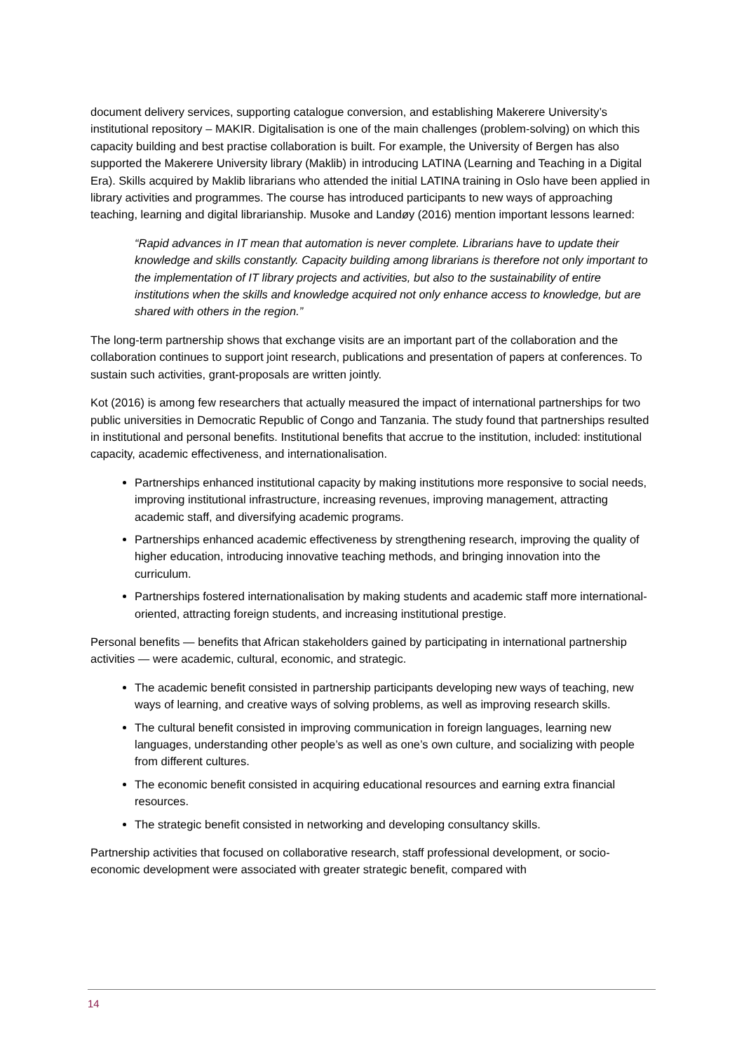document delivery services, supporting catalogue conversion, and establishing Makerere University’s institutional repository – MAKIR. Digitalisation is one of the main challenges (problem-solving) on which this capacity building and best practise collaboration is built. For example, the University of Bergen has also supported the Makerere University library (Maklib) in introducing LATINA (Learning and Teaching in a Digital Era). Skills acquired by Maklib librarians who attended the initial LATINA training in Oslo have been applied in library activities and programmes. The course has introduced participants to new ways of approaching teaching, learning and digital librarianship. Musoke and Landøy (2016) mention important lessons learned:
“Rapid advances in IT mean that automation is never complete. Librarians have to update their knowledge and skills constantly. Capacity building among librarians is therefore not only important to the implementation of IT library projects and activities, but also to the sustainability of entire institutions when the skills and knowledge acquired not only enhance access to knowledge, but are shared with others in the region.”
The long-term partnership shows that exchange visits are an important part of the collaboration and the collaboration continues to support joint research, publications and presentation of papers at conferences. To sustain such activities, grant-proposals are written jointly.
Kot (2016) is among few researchers that actually measured the impact of international partnerships for two public universities in Democratic Republic of Congo and Tanzania. The study found that partnerships resulted in institutional and personal benefits. Institutional benefits that accrue to the institution, included: institutional capacity, academic effectiveness, and internationalisation.
Partnerships enhanced institutional capacity by making institutions more responsive to social needs, improving institutional infrastructure, increasing revenues, improving management, attracting academic staff, and diversifying academic programs.
Partnerships enhanced academic effectiveness by strengthening research, improving the quality of higher education, introducing innovative teaching methods, and bringing innovation into the curriculum.
Partnerships fostered internationalisation by making students and academic staff more international-oriented, attracting foreign students, and increasing institutional prestige.
Personal benefits — benefits that African stakeholders gained by participating in international partnership activities — were academic, cultural, economic, and strategic.
The academic benefit consisted in partnership participants developing new ways of teaching, new ways of learning, and creative ways of solving problems, as well as improving research skills.
The cultural benefit consisted in improving communication in foreign languages, learning new languages, understanding other people’s as well as one’s own culture, and socializing with people from different cultures.
The economic benefit consisted in acquiring educational resources and earning extra financial resources.
The strategic benefit consisted in networking and developing consultancy skills.
Partnership activities that focused on collaborative research, staff professional development, or socio-economic development were associated with greater strategic benefit, compared with
14